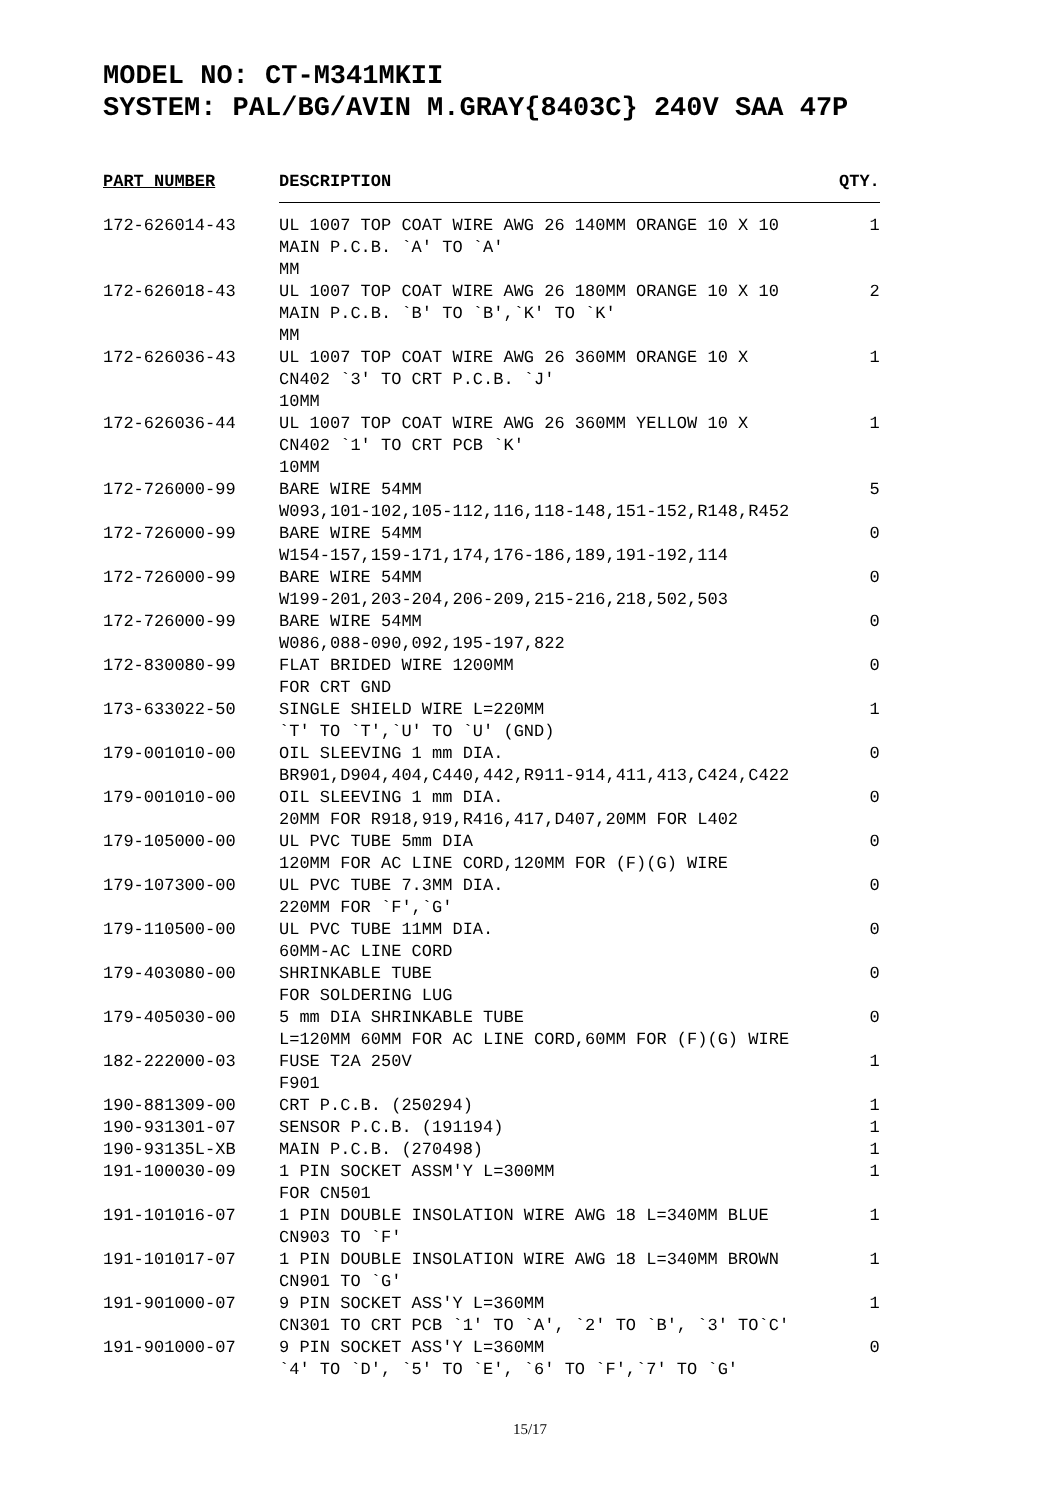MODEL NO: CT-M341MKII
SYSTEM: PAL/BG/AVIN M.GRAY{8403C} 240V SAA 47P
| PART NUMBER | DESCRIPTION | QTY. |
| --- | --- | --- |
| 172-626014-43 | UL 1007 TOP COAT WIRE AWG 26 140MM ORANGE 10 X 10 MAIN P.C.B. `A' TO `A' MM | 1 |
| 172-626018-43 | UL 1007 TOP COAT WIRE AWG 26 180MM ORANGE 10 X 10 MAIN P.C.B. `B' TO `B',`K' TO `K' MM | 2 |
| 172-626036-43 | UL 1007 TOP COAT WIRE AWG 26 360MM ORANGE 10 X CN402 `3' TO CRT P.C.B. `J' 10MM | 1 |
| 172-626036-44 | UL 1007 TOP COAT WIRE AWG 26 360MM YELLOW 10 X CN402 `1' TO CRT PCB `K' 10MM | 1 |
| 172-726000-99 | BARE WIRE 54MM W093,101-102,105-112,116,118-148,151-152,R148,R452 | 5 |
| 172-726000-99 | BARE WIRE 54MM W154-157,159-171,174,176-186,189,191-192,114 | 0 |
| 172-726000-99 | BARE WIRE 54MM W199-201,203-204,206-209,215-216,218,502,503 | 0 |
| 172-726000-99 | BARE WIRE 54MM W086,088-090,092,195-197,822 | 0 |
| 172-830080-99 | FLAT BRIDED WIRE 1200MM FOR CRT GND | 0 |
| 173-633022-50 | SINGLE SHIELD WIRE L=220MM `T' TO `T',`U' TO `U' (GND) | 1 |
| 179-001010-00 | OIL SLEEVING 1 mm DIA. BR901,D904,404,C440,442,R911-914,411,413,C424,C422 | 0 |
| 179-001010-00 | OIL SLEEVING 1 mm DIA. 20MM FOR R918,919,R416,417,D407,20MM FOR L402 | 0 |
| 179-105000-00 | UL PVC TUBE 5mm DIA 120MM FOR AC LINE CORD,120MM FOR (F)(G) WIRE | 0 |
| 179-107300-00 | UL PVC TUBE 7.3MM DIA. 220MM FOR `F',`G' | 0 |
| 179-110500-00 | UL PVC TUBE 11MM DIA. 60MM-AC LINE CORD | 0 |
| 179-403080-00 | SHRINKABLE TUBE FOR SOLDERING LUG | 0 |
| 179-405030-00 | 5 mm DIA SHRINKABLE TUBE L=120MM 60MM FOR AC LINE CORD,60MM FOR (F)(G) WIRE | 0 |
| 182-222000-03 | FUSE T2A 250V F901 | 1 |
| 190-881309-00 | CRT P.C.B. (250294) | 1 |
| 190-931301-07 | SENSOR P.C.B. (191194) | 1 |
| 190-93135L-XB | MAIN P.C.B. (270498) | 1 |
| 191-100030-09 | 1 PIN SOCKET ASSM'Y L=300MM FOR CN501 | 1 |
| 191-101016-07 | 1 PIN DOUBLE INSOLATION WIRE AWG 18 L=340MM BLUE CN903 TO `F' | 1 |
| 191-101017-07 | 1 PIN DOUBLE INSOLATION WIRE AWG 18 L=340MM BROWN CN901 TO `G' | 1 |
| 191-901000-07 | 9 PIN SOCKET ASS'Y L=360MM CN301 TO CRT PCB `1' TO `A', `2' TO `B', `3' TO`C' | 1 |
| 191-901000-07 | 9 PIN SOCKET ASS'Y L=360MM `4' TO `D', `5' TO `E', `6' TO `F',`7' TO `G' | 0 |
15/17